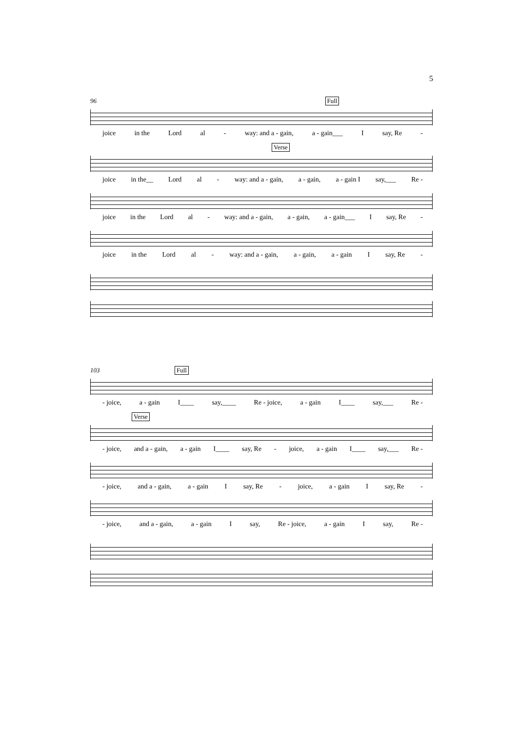5
96 Full
joice in the Lord al - way: and a - gain, a - gain___ I say, Re -
Verse
joice in the__ Lord al - way: and a - gain, a - gain, a - gain I say,___ Re -
joice in the Lord al - way: and a - gain, a - gain, a - gain___ I say, Re -
joice in the Lord al - way: and a - gain, a - gain, a - gain I say, Re -
103 Full
- joice, a - gain I____ say,____ Re - joice, a - gain I____ say,___ Re -
Verse
- joice, and a - gain, a - gain I____ say, Re - joice, a - gain I____ say,___ Re -
- joice, and a - gain, a - gain I say, Re - joice, a - gain I say, Re -
- joice, and a - gain, a - gain I say, Re - joice, a - gain I say, Re -